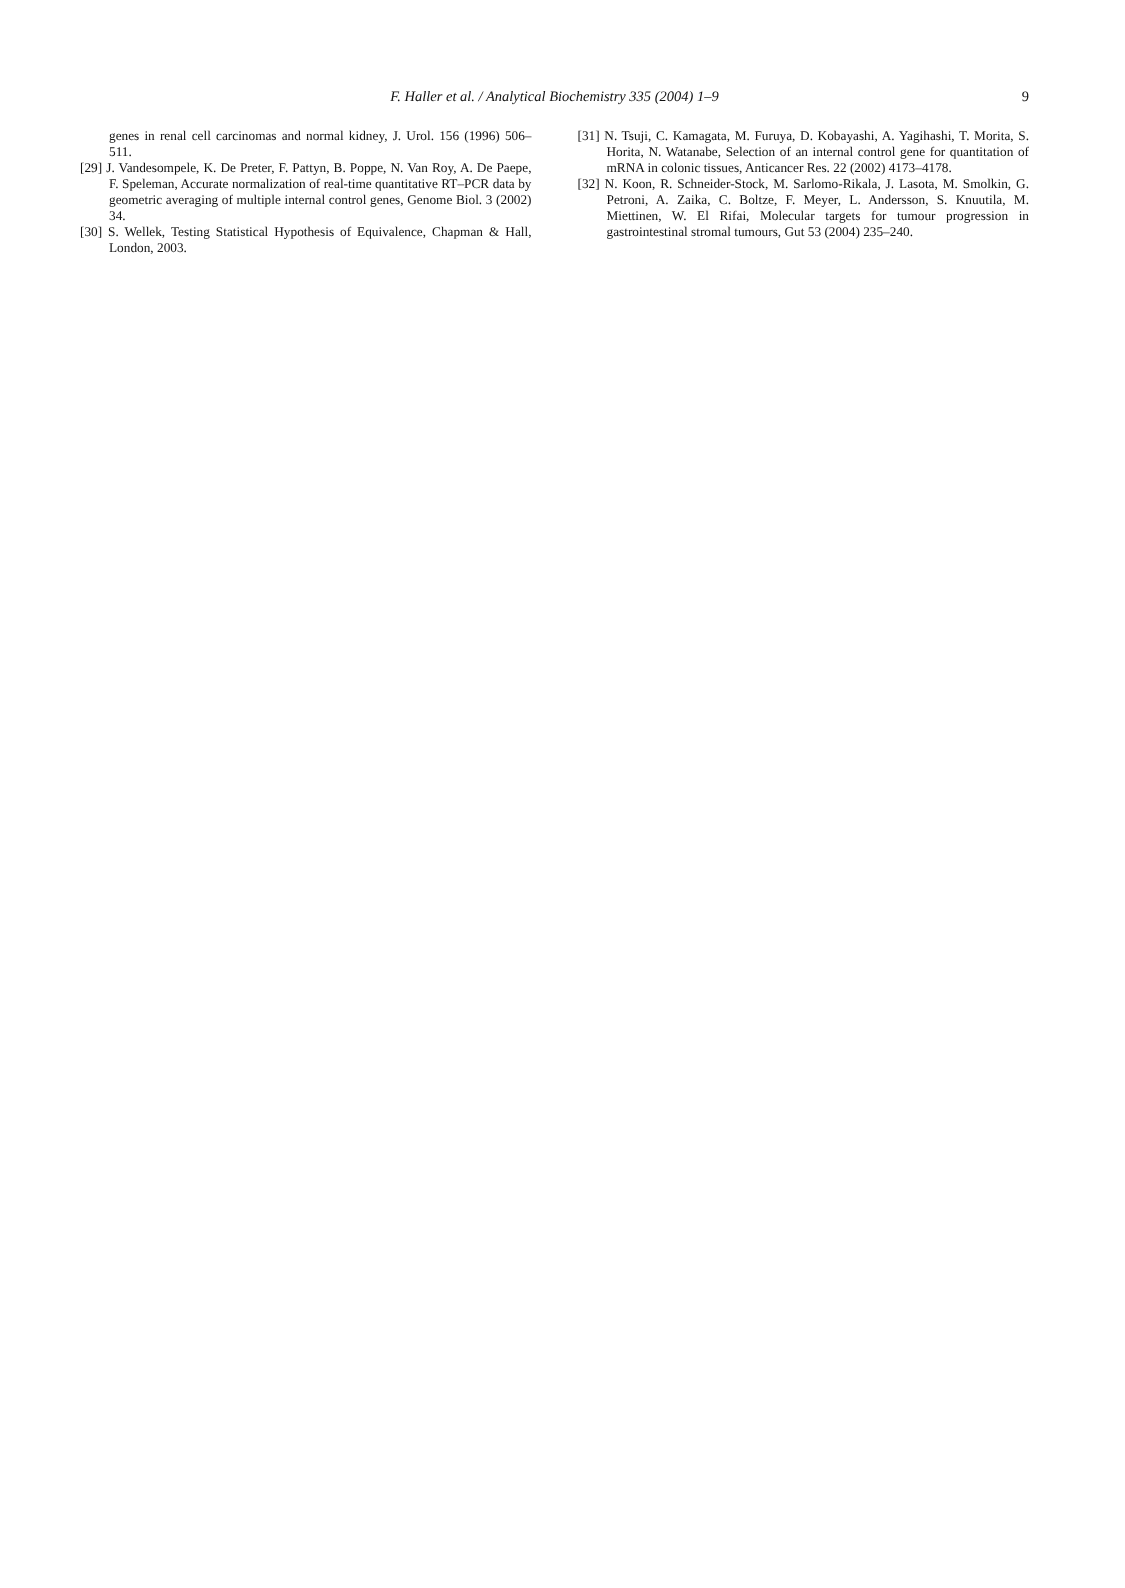F. Haller et al. / Analytical Biochemistry 335 (2004) 1–9
9
genes in renal cell carcinomas and normal kidney, J. Urol. 156 (1996) 506–511.
[29] J. Vandesompele, K. De Preter, F. Pattyn, B. Poppe, N. Van Roy, A. De Paepe, F. Speleman, Accurate normalization of real-time quantitative RT–PCR data by geometric averaging of multiple internal control genes, Genome Biol. 3 (2002) 34.
[30] S. Wellek, Testing Statistical Hypothesis of Equivalence, Chapman & Hall, London, 2003.
[31] N. Tsuji, C. Kamagata, M. Furuya, D. Kobayashi, A. Yagihashi, T. Morita, S. Horita, N. Watanabe, Selection of an internal control gene for quantitation of mRNA in colonic tissues, Anticancer Res. 22 (2002) 4173–4178.
[32] N. Koon, R. Schneider-Stock, M. Sarlomo-Rikala, J. Lasota, M. Smolkin, G. Petroni, A. Zaika, C. Boltze, F. Meyer, L. Andersson, S. Knuutila, M. Miettinen, W. El Rifai, Molecular targets for tumour progression in gastrointestinal stromal tumours, Gut 53 (2004) 235–240.